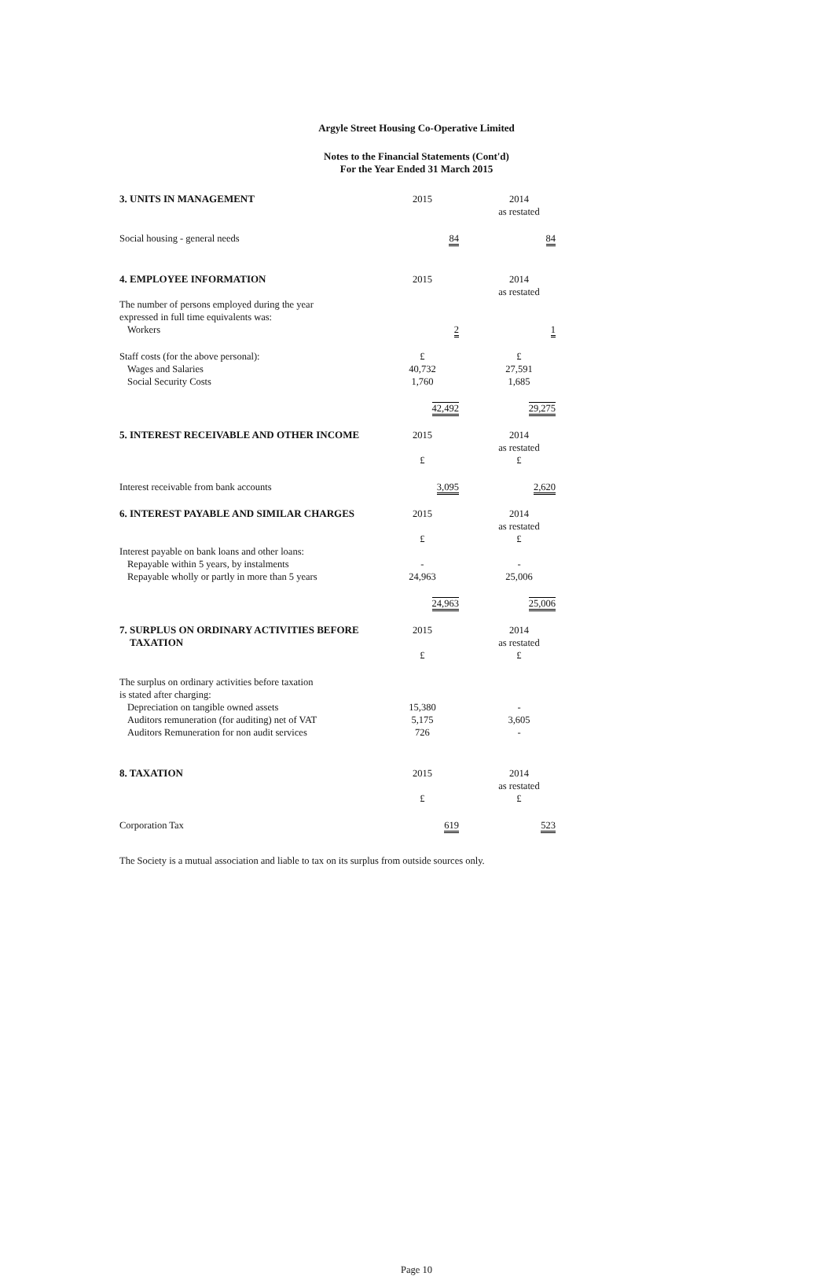Argyle Street Housing Co-Operative Limited
Notes to the Financial Statements (Cont'd)
For the Year Ended 31 March 2015
| 3. UNITS IN MANAGEMENT | 2015 | 2014 as restated |
| Social housing - general needs | 84 | 84 |
| 4. EMPLOYEE INFORMATION | 2015 | 2014 as restated |
| The number of persons employed during the year expressed in full time equivalents was: Workers | 2 | 1 |
| Staff costs (for the above personal): | £ | £ |
| Wages and Salaries | 40,732 | 27,591 |
| Social Security Costs | 1,760 | 1,685 |
| | 42,492 | 29,275 |
| 5. INTEREST RECEIVABLE AND OTHER INCOME | 2015 £ | 2014 as restated £ |
| Interest receivable from bank accounts | 3,095 | 2,620 |
| 6. INTEREST PAYABLE AND SIMILAR CHARGES | 2015 £ | 2014 as restated £ |
| Interest payable on bank loans and other loans: | | |
| Repayable within 5 years, by instalments | - | - |
| Repayable wholly or partly in more than 5 years | 24,963 | 25,006 |
| | 24,963 | 25,006 |
| 7. SURPLUS ON ORDINARY ACTIVITIES BEFORE TAXATION | 2015 £ | 2014 as restated £ |
| The surplus on ordinary activities before taxation is stated after charging: | | |
| Depreciation on tangible owned assets | 15,380 | - |
| Auditors remuneration (for auditing) net of VAT | 5,175 | 3,605 |
| Auditors Remuneration for non audit services | 726 | - |
| 8. TAXATION | 2015 £ | 2014 as restated £ |
| Corporation Tax | 619 | 523 |
The Society is a mutual association and liable to tax on its surplus from outside sources only.
Page 10